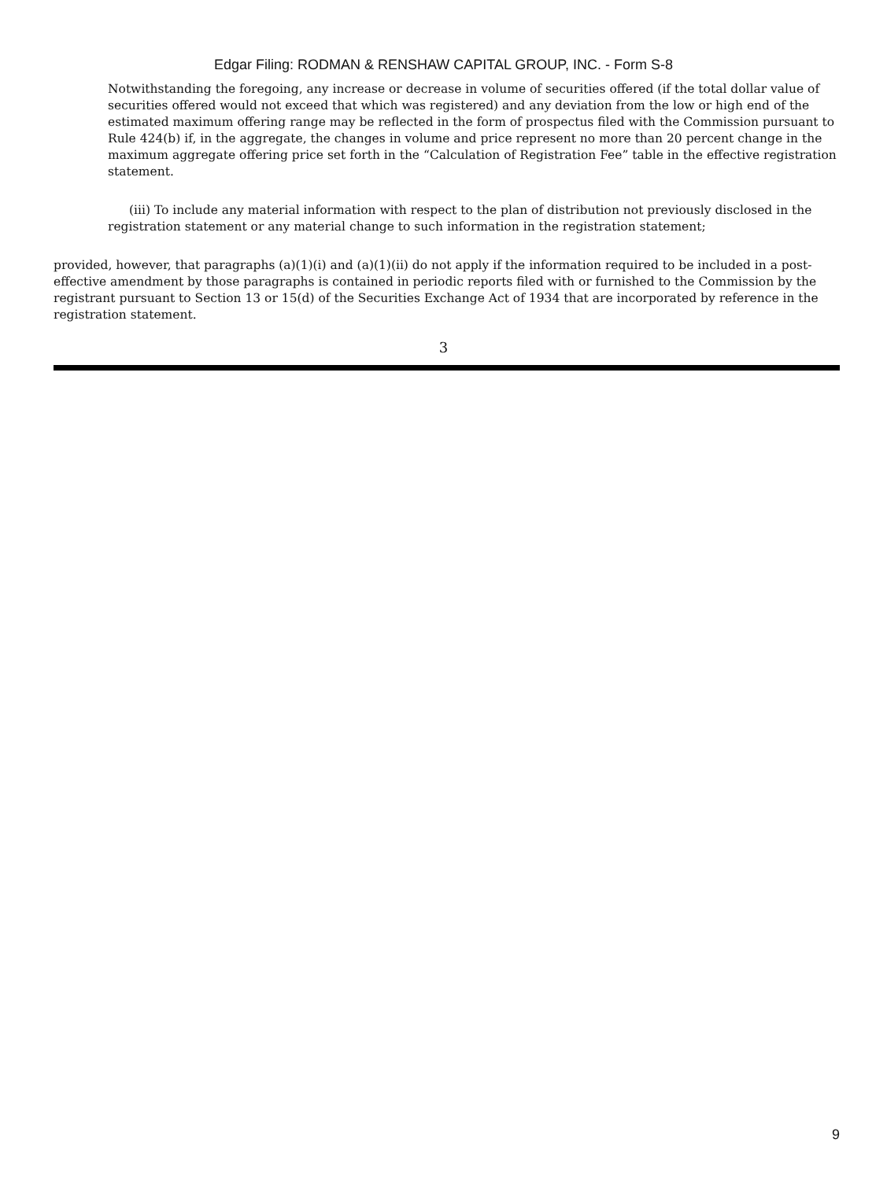Edgar Filing: RODMAN & RENSHAW CAPITAL GROUP, INC. - Form S-8
Notwithstanding the foregoing, any increase or decrease in volume of securities offered (if the total dollar value of securities offered would not exceed that which was registered) and any deviation from the low or high end of the estimated maximum offering range may be reflected in the form of prospectus filed with the Commission pursuant to Rule 424(b) if, in the aggregate, the changes in volume and price represent no more than 20 percent change in the maximum aggregate offering price set forth in the “Calculation of Registration Fee” table in the effective registration statement.
(iii) To include any material information with respect to the plan of distribution not previously disclosed in the registration statement or any material change to such information in the registration statement;
provided, however, that paragraphs (a)(1)(i) and (a)(1)(ii) do not apply if the information required to be included in a post-effective amendment by those paragraphs is contained in periodic reports filed with or furnished to the Commission by the registrant pursuant to Section 13 or 15(d) of the Securities Exchange Act of 1934 that are incorporated by reference in the registration statement.
3
9